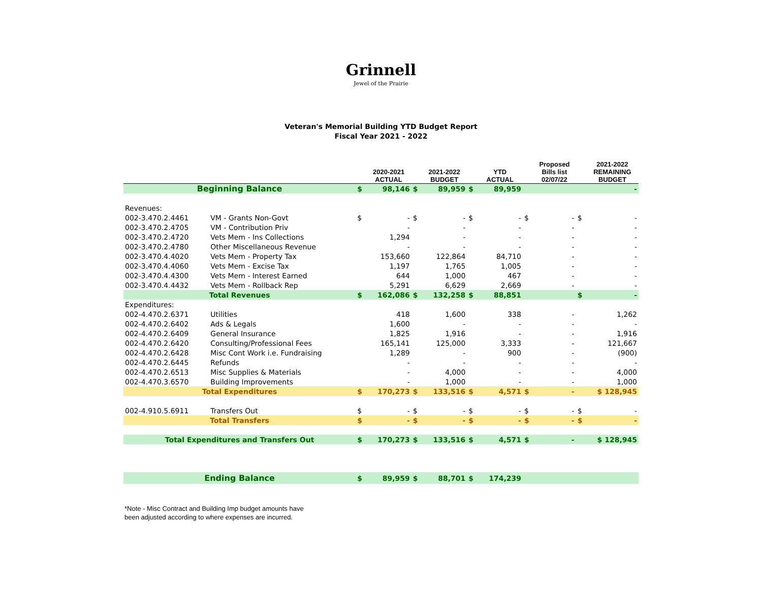Grinnell
Jewel of the Prairie
Veteran's Memorial Building YTD Budget Report
Fiscal Year 2021 - 2022
| | | | 2020-2021 ACTUAL | | 2021-2022 BUDGET | | YTD ACTUAL | | Proposed Bills list 02/07/22 | | 2021-2022 REMAINING BUDGET |
| --- | --- | --- | --- | --- | --- | --- | --- | --- | --- | --- | --- |
| Beginning Balance | | $ | 98,146 | $ | 89,959 | $ | 89,959 | | | | - |
| Revenues: | | | | | | | | | | | |
| 002-3.470.2.4461 | VM - Grants Non-Govt | $ | - | $ | - | $ | - | $ | - | $ | - |
| 002-3.470.2.4705 | VM - Contribution Priv | | - | | - | | - | | - | | - |
| 002-3.470.2.4720 | Vets Mem - Ins Collections | | 1,294 | | - | | - | | - | | - |
| 002-3.470.2.4780 | Other Miscellaneous Revenue | | - | | - | | - | | - | | - |
| 002-3.470.4.4020 | Vets Mem - Property Tax | | 153,660 | | 122,864 | | 84,710 | | - | | - |
| 002-3.470.4.4060 | Vets Mem - Excise Tax | | 1,197 | | 1,765 | | 1,005 | | - | | - |
| 002-3.470.4.4300 | Vets Mem - Interest Earned | | 644 | | 1,000 | | 467 | | - | | - |
| 002-3.470.4.4432 | Vets Mem - Rollback Rep | | 5,291 | | 6,629 | | 2,669 | | - | | - |
| Total Revenues | | $ | 162,086 | $ | 132,258 | $ | 88,851 | | | $ | - |
| Expenditures: | | | | | | | | | | | |
| 002-4.470.2.6371 | Utilities | | 418 | | 1,600 | | 338 | | - | | 1,262 |
| 002-4.470.2.6402 | Ads & Legals | | 1,600 | | - | | - | | - | | - |
| 002-4.470.2.6409 | General Insurance | | 1,825 | | 1,916 | | - | | - | | 1,916 |
| 002-4.470.2.6420 | Consulting/Professional Fees | | 165,141 | | 125,000 | | 3,333 | | - | | 121,667 |
| 002-4.470.2.6428 | Misc Cont Work i.e. Fundraising | | 1,289 | | - | | 900 | | - | | (900) |
| 002-4.470.2.6445 | Refunds | | - | | - | | - | | - | | - |
| 002-4.470.2.6513 | Misc Supplies & Materials | | - | | 4,000 | | - | | - | | 4,000 |
| 002-4.470.3.6570 | Building Improvements | | - | | 1,000 | | - | | - | | 1,000 |
| Total Expenditures | | $ | 170,273 | $ | 133,516 | $ | 4,571 | $ | - | $ 128,945 | |
| 002-4.910.5.6911 | Transfers Out | $ | - | $ | - | $ | - | $ | - | $ | - |
| Total Transfers | | $ | - | $ | - | $ | - | $ | - | $ | - |
| Total Expenditures and Transfers Out | | $ | 170,273 | $ | 133,516 | $ | 4,571 | $ | - | $ 128,945 | |
| Ending Balance | | $ | 89,959 | $ | 88,701 | $ | 174,239 | | | | |
*Note - Misc Contract and Building Imp budget amounts have
been adjusted according to where expenses are incurred.